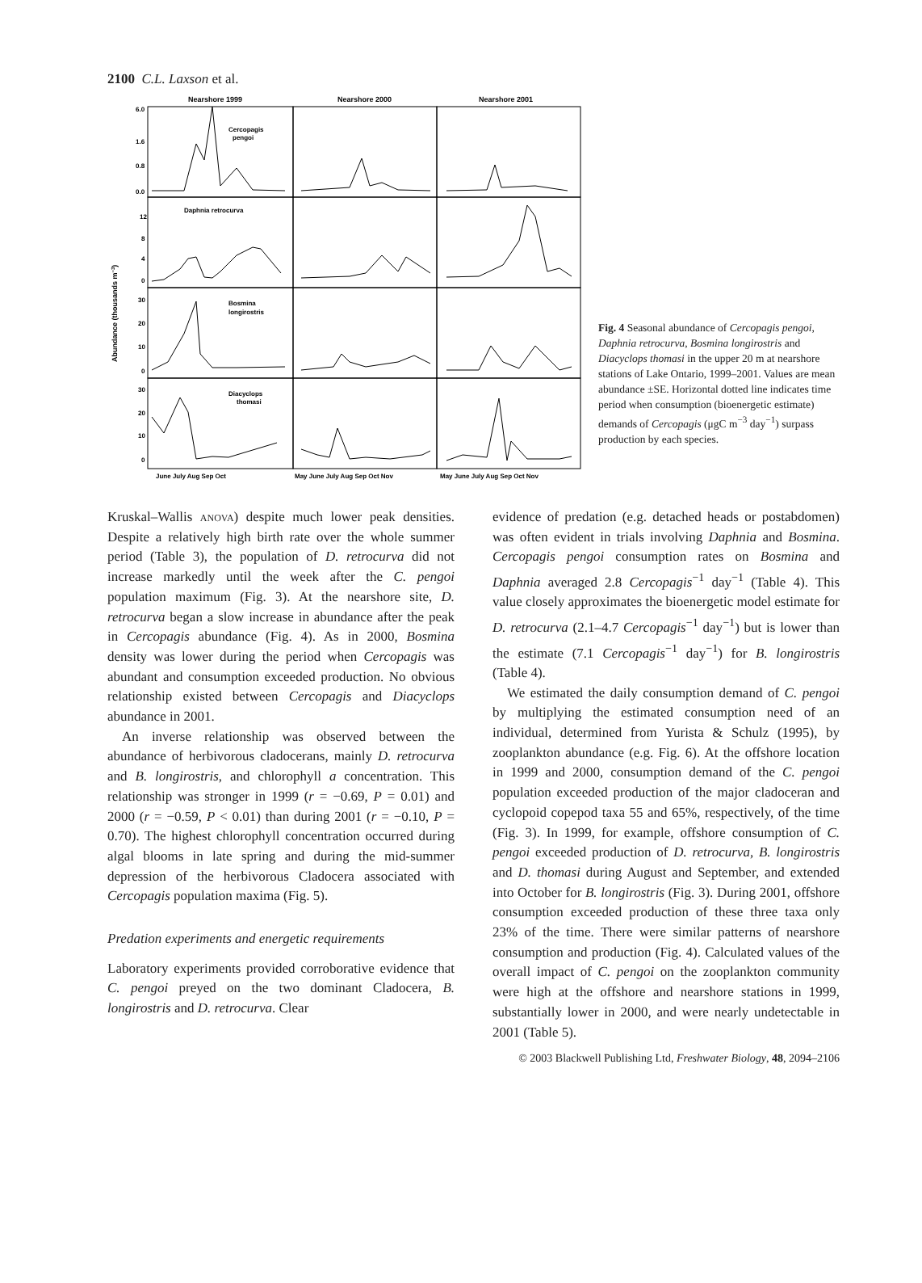2100 C.L. Laxson et al.
Nearshore 1999
Nearshore 2000
Nearshore 2001
Cercopagis
pengoi
Daphnia retrocurva
Bosmina
longirostris
Diacyclops
thomasi
6.0
1.6
0.8
0.0
12
8
4
0
30
20
10
0
30
20
10
0
June July Aug Sep Oct
May June July Aug Sep Oct Nov
May June July Aug Sep Oct Nov
Abundance (thousands m−3)
Fig. 4 Seasonal abundance of Cercopagis pengoi, Daphnia retrocurva, Bosmina longirostris and Diacyclops thomasi in the upper 20 m at nearshore stations of Lake Ontario, 1999–2001. Values are mean abundance ±SE. Horizontal dotted line indicates time period when consumption (bioenergetic estimate) demands of Cercopagis (μgC m<sup>−3</sup> day<sup>−1</sup>) surpass production by each species.
Kruskal–Wallis anova) despite much lower peak densities. Despite a relatively high birth rate over the whole summer period (Table 3), the population of D. retrocurva did not increase markedly until the week after the C. pengoi population maximum (Fig. 3). At the nearshore site, D. retrocurva began a slow increase in abundance after the peak in Cercopagis abundance (Fig. 4). As in 2000, Bosmina density was lower during the period when Cercopagis was abundant and consumption exceeded production. No obvious relationship existed between Cercopagis and Diacyclops abundance in 2001.
An inverse relationship was observed between the abundance of herbivorous cladocerans, mainly D. retrocurva and B. longirostris, and chlorophyll a concentration. This relationship was stronger in 1999 (r = −0.69, P = 0.01) and 2000 (r = −0.59, P < 0.01) than during 2001 (r = −0.10, P = 0.70). The highest chlorophyll concentration occurred during algal blooms in late spring and during the mid-summer depression of the herbivorous Cladocera associated with Cercopagis population maxima (Fig. 5).
Predation experiments and energetic requirements
Laboratory experiments provided corroborative evidence that C. pengoi preyed on the two dominant Cladocera, B. longirostris and D. retrocurva. Clear
evidence of predation (e.g. detached heads or postabdomen) was often evident in trials involving Daphnia and Bosmina. Cercopagis pengoi consumption rates on Bosmina and Daphnia averaged 2.8 Cercopagis<sup>−1</sup> day<sup>−1</sup> (Table 4). This value closely approximates the bioenergetic model estimate for D. retrocurva (2.1–4.7 Cercopagis<sup>−1</sup> day<sup>−1</sup>) but is lower than the estimate (7.1 Cercopagis<sup>−1</sup> day<sup>−1</sup>) for B. longirostris (Table 4).
We estimated the daily consumption demand of C. pengoi by multiplying the estimated consumption need of an individual, determined from Yurista & Schulz (1995), by zooplankton abundance (e.g. Fig. 6). At the offshore location in 1999 and 2000, consumption demand of the C. pengoi population exceeded production of the major cladoceran and cyclopoid copepod taxa 55 and 65%, respectively, of the time (Fig. 3). In 1999, for example, offshore consumption of C. pengoi exceeded production of D. retrocurva, B. longirostris and D. thomasi during August and September, and extended into October for B. longirostris (Fig. 3). During 2001, offshore consumption exceeded production of these three taxa only 23% of the time. There were similar patterns of nearshore consumption and production (Fig. 4). Calculated values of the overall impact of C. pengoi on the zooplankton community were high at the offshore and nearshore stations in 1999, substantially lower in 2000, and were nearly undetectable in 2001 (Table 5).
© 2003 Blackwell Publishing Ltd, Freshwater Biology, 48, 2094–2106